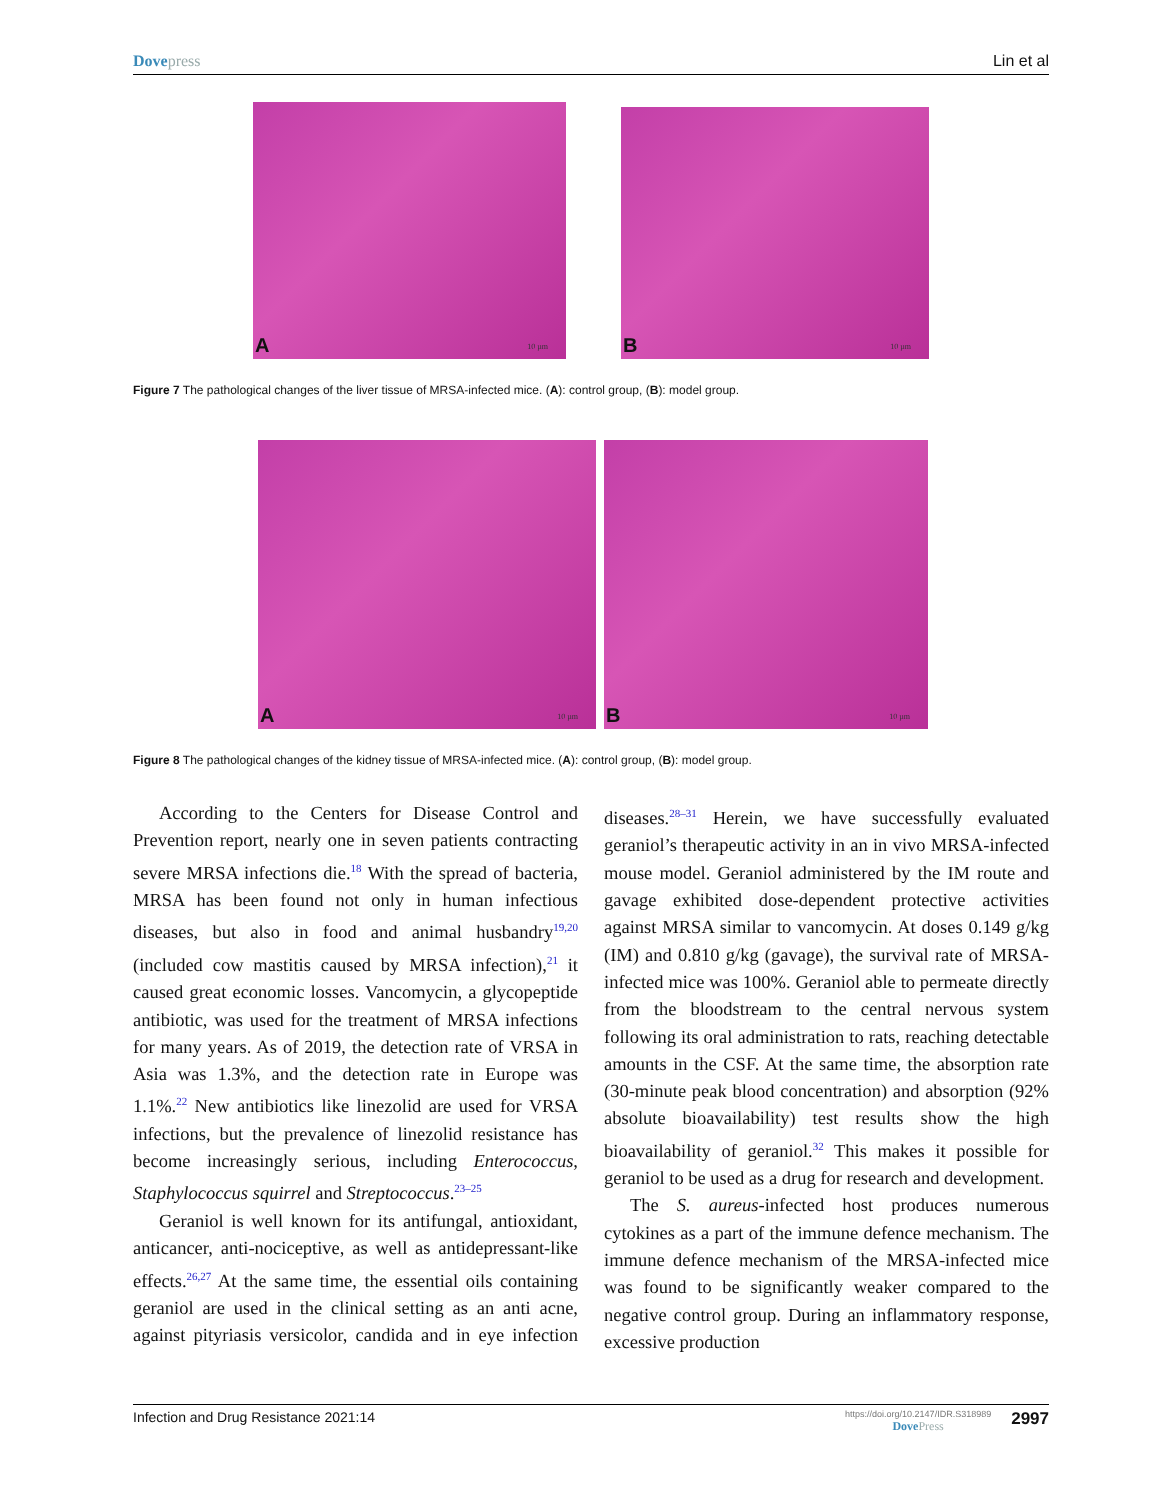Dove press Lin et al
A 10 µm
B 10 µm
Figure 7 The pathological changes of the liver tissue of MRSA-infected mice. (A): control group, (B): model group.
A 10 µm
B 10 µm
Figure 8 The pathological changes of the kidney tissue of MRSA-infected mice. (A): control group, (B): model group.
According to the Centers for Disease Control and Prevention report, nearly one in seven patients contracting severe MRSA infections die.<sup>18</sup> With the spread of bacteria, MRSA has been found not only in human infectious diseases, but also in food and animal husbandry<sup>19,20</sup> (included cow mastitis caused by MRSA infection),<sup>21</sup> it caused great economic losses. Vancomycin, a glycopeptide antibiotic, was used for the treatment of MRSA infections for many years. As of 2019, the detection rate of VRSA in Asia was 1.3%, and the detection rate in Europe was 1.1%.<sup>22</sup> New antibiotics like linezolid are used for VRSA infections, but the prevalence of linezolid resistance has become increasingly serious, including Enterococcus, Staphylococcus squirrel and Streptococcus.<sup>23–25</sup>
Geraniol is well known for its antifungal, antioxidant, anticancer, anti-nociceptive, as well as antidepressant-like effects.<sup>26,27</sup> At the same time, the essential oils containing geraniol are used in the clinical setting as an anti acne, against pityriasis versicolor, candida and in eye infection diseases.<sup>28–31</sup> Herein, we have successfully evaluated geraniol’s therapeutic activity in an in vivo MRSA-infected mouse model. Geraniol administered by the IM route and gavage exhibited dose-dependent protective activities against MRSA similar to vancomycin. At doses 0.149 g/kg (IM) and 0.810 g/kg (gavage), the survival rate of MRSA-infected mice was 100%. Geraniol able to permeate directly from the bloodstream to the central nervous system following its oral administration to rats, reaching detectable amounts in the CSF. At the same time, the absorption rate (30-minute peak blood concentration) and absorption (92% absolute bioavailability) test results show the high bioavailability of geraniol.<sup>32</sup> This makes it possible for geraniol to be used as a drug for research and development.
The S. aureus-infected host produces numerous cytokines as a part of the immune defence mechanism. The immune defence mechanism of the MRSA-infected mice was found to be significantly weaker compared to the negative control group. During an inflammatory response, excessive production
Infection and Drug Resistance 2021:14 https://doi.org/10.2147/IDR.S318989
Dove Press 2997